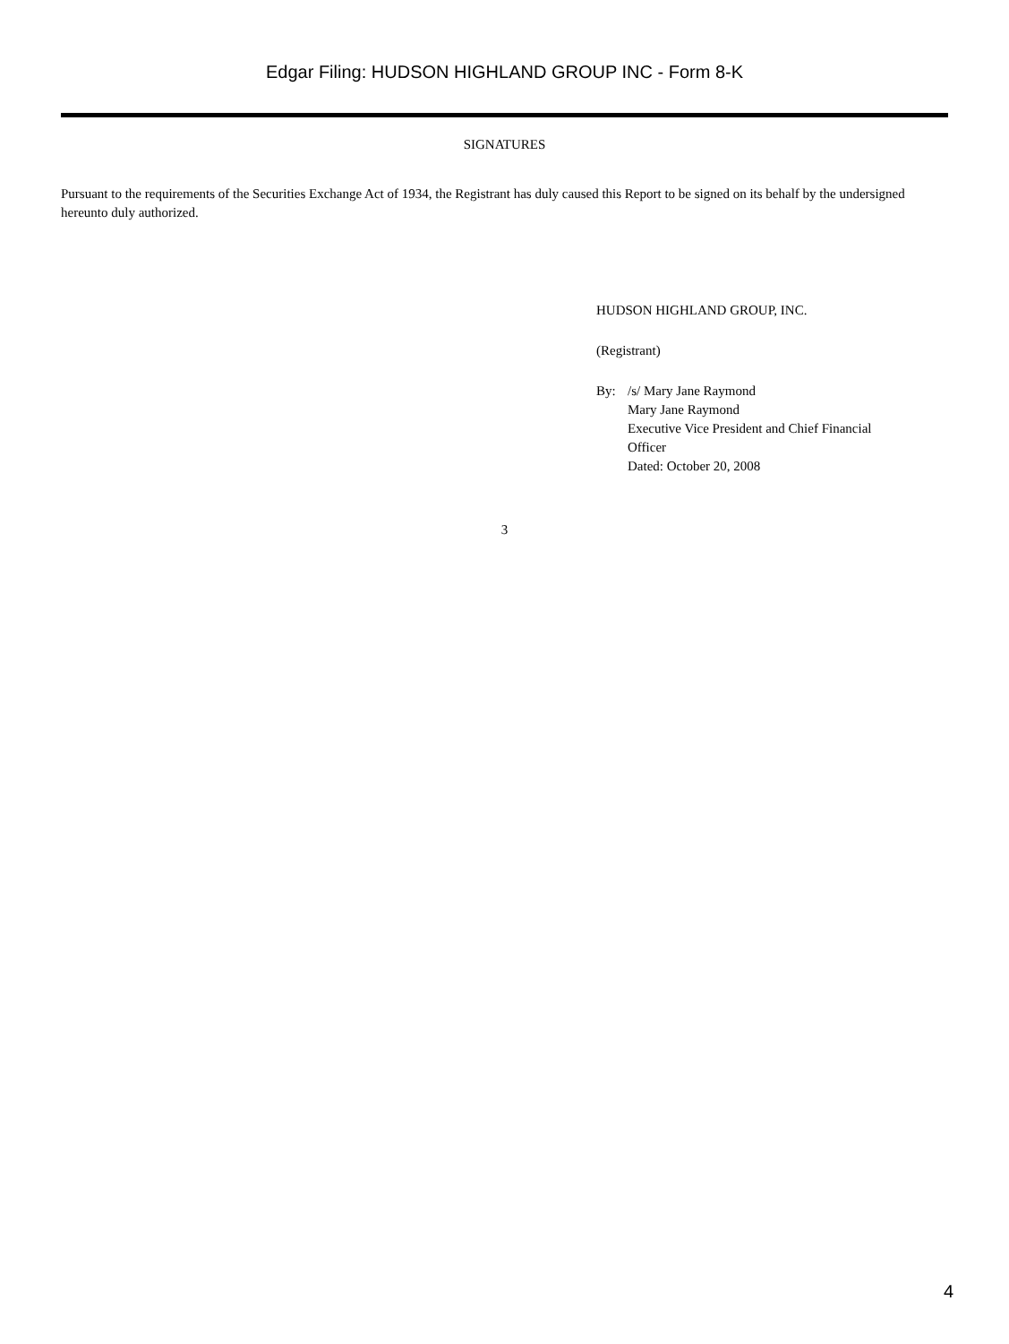Edgar Filing: HUDSON HIGHLAND GROUP INC - Form 8-K
SIGNATURES
Pursuant to the requirements of the Securities Exchange Act of 1934, the Registrant has duly caused this Report to be signed on its behalf by the undersigned hereunto duly authorized.
HUDSON HIGHLAND GROUP, INC.
(Registrant)
By:
/s/ Mary Jane Raymond
Mary Jane Raymond
Executive Vice President and Chief Financial
Officer
Dated: October 20, 2008
3
4